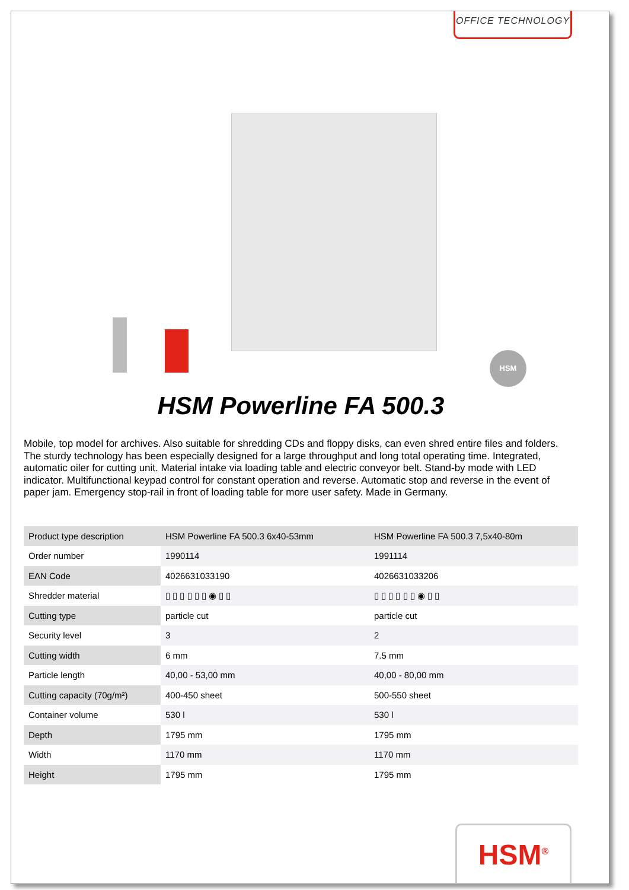OFFICE TECHNOLOGY
HSM
HSM Powerline FA 500.3
Mobile, top model for archives. Also suitable for shredding CDs and floppy disks, can even shred entire files and folders. The sturdy technology has been especially designed for a large throughput and long total operating time. Integrated, automatic oiler for cutting unit. Material intake via loading table and electric conveyor belt. Stand-by mode with LED indicator. Multifunctional keypad control for constant operation and reverse. Automatic stop and reverse in the event of paper jam. Emergency stop-rail in front of loading table for more user safety. Made in Germany.
| Product type description | HSM Powerline FA 500.3 6x40-53mm | HSM Powerline FA 500.3 7,5x40-80m |
| Order number | 1990114 | 1991114 |
| EAN Code | 4026631033190 | 4026631033206 |
| Shredder material | ▯ ▯ ▯ ▯ ▯ ▯ ◉ ▯ ▯ | ▯ ▯ ▯ ▯ ▯ ▯ ◉ ▯ ▯ |
| Cutting type | particle cut | particle cut |
| Security level | 3 | 2 |
| Cutting width | 6 mm | 7.5 mm |
| Particle length | 40,00 - 53,00 mm | 40,00 - 80,00 mm |
| Cutting capacity (70g/m²) | 400-450 sheet | 500-550 sheet |
| Container volume | 530 l | 530 l |
| Depth | 1795 mm | 1795 mm |
| Width | 1170 mm | 1170 mm |
| Height | 1795 mm | 1795 mm |
HSM<sup>®</sup>